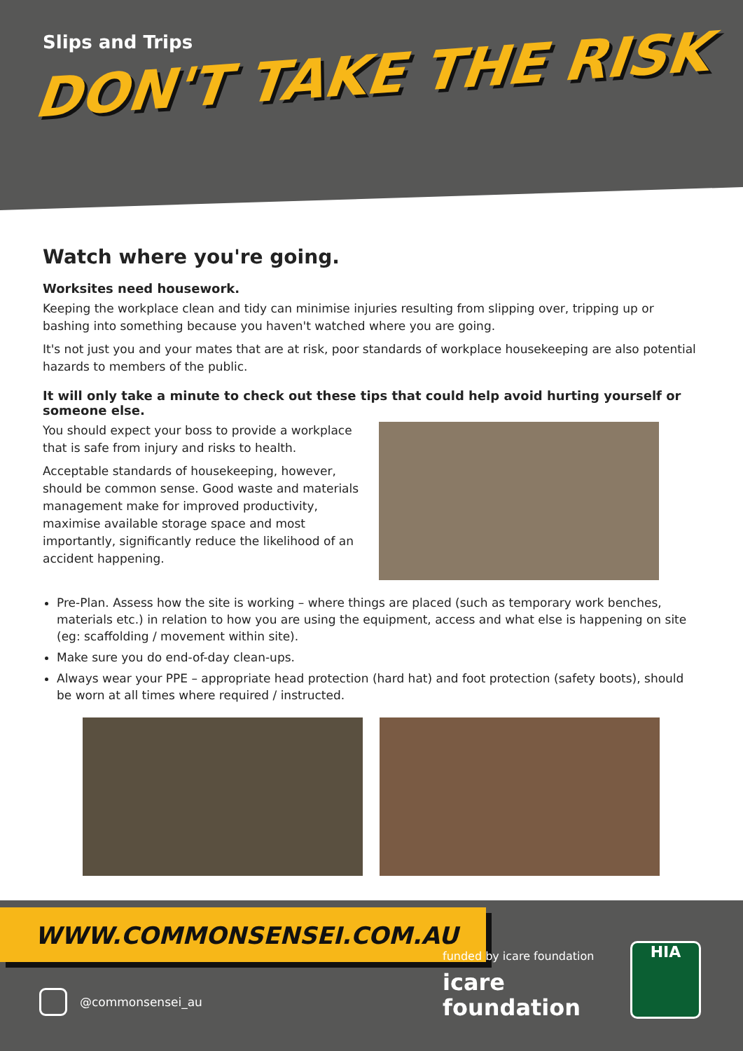Slips and Trips
DON'T TAKE THE RISK
Watch where you're going.
Worksites need housework.
Keeping the workplace clean and tidy can minimise injuries resulting from slipping over, tripping up or bashing into something because you haven't watched where you are going.
It's not just you and your mates that are at risk, poor standards of workplace housekeeping are also potential hazards to members of the public.
It will only take a minute to check out these tips that could help avoid hurting yourself or someone else.
You should expect your boss to provide a workplace that is safe from injury and risks to health.
Acceptable standards of housekeeping, however, should be common sense. Good waste and materials management make for improved productivity, maximise available storage space and most importantly, significantly reduce the likelihood of an accident happening.
Pre-Plan. Assess how the site is working – where things are placed (such as temporary work benches, materials etc.) in relation to how you are using the equipment, access and what else is happening on site (eg: scaffolding / movement within site).
Make sure you do end-of-day clean-ups.
Always wear your PPE – appropriate head protection (hard hat) and foot protection (safety boots), should be worn at all times where required / instructed.
WWW.COMMONSENSEI.COM.AU
@commonsensei_au
funded by icare foundation
icare
foundation
HIA